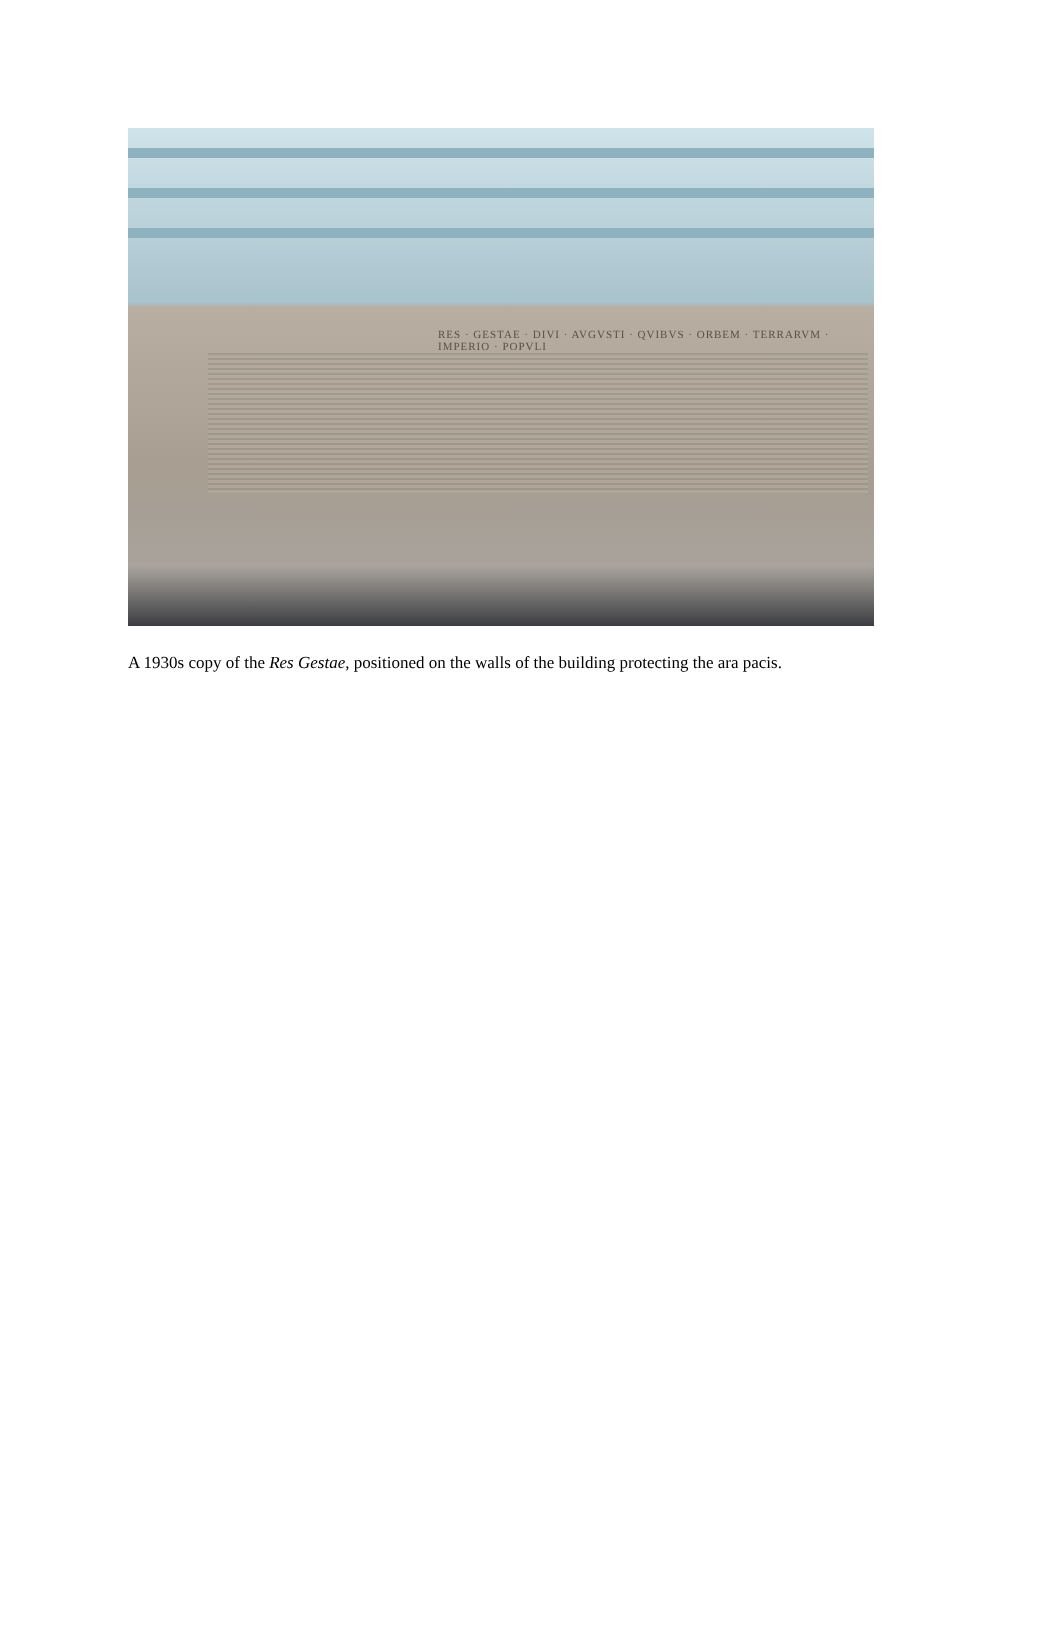RES · GESTAE · DIVI · AVGVSTI · QVIBVS · ORBEM · TERRARVM · IMPERIO · POPVLI
A 1930s copy of the Res Gestae, positioned on the walls of the building protecting the ara pacis.